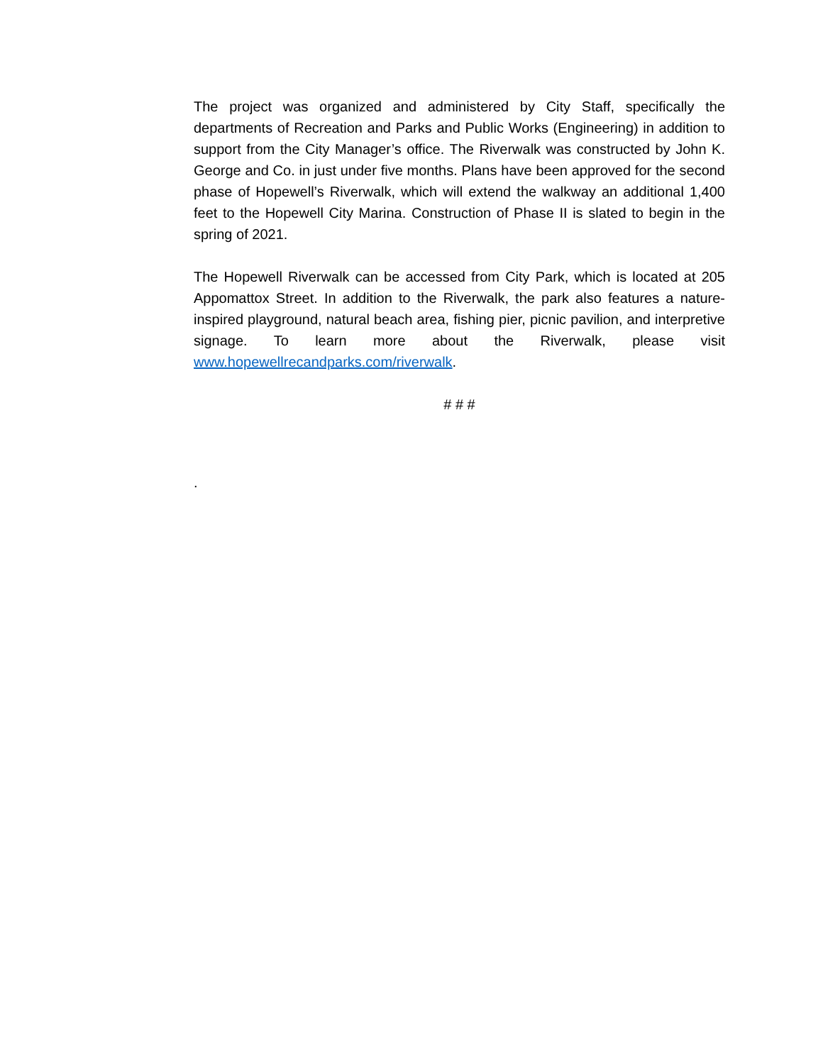The project was organized and administered by City Staff, specifically the departments of Recreation and Parks and Public Works (Engineering) in addition to support from the City Manager’s office. The Riverwalk was constructed by John K. George and Co. in just under five months. Plans have been approved for the second phase of Hopewell’s Riverwalk, which will extend the walkway an additional 1,400 feet to the Hopewell City Marina. Construction of Phase II is slated to begin in the spring of 2021.
The Hopewell Riverwalk can be accessed from City Park, which is located at 205 Appomattox Street. In addition to the Riverwalk, the park also features a nature-inspired playground, natural beach area, fishing pier, picnic pavilion, and interpretive signage. To learn more about the Riverwalk, please visit www.hopewellrecandparks.com/riverwalk.
# # #
.